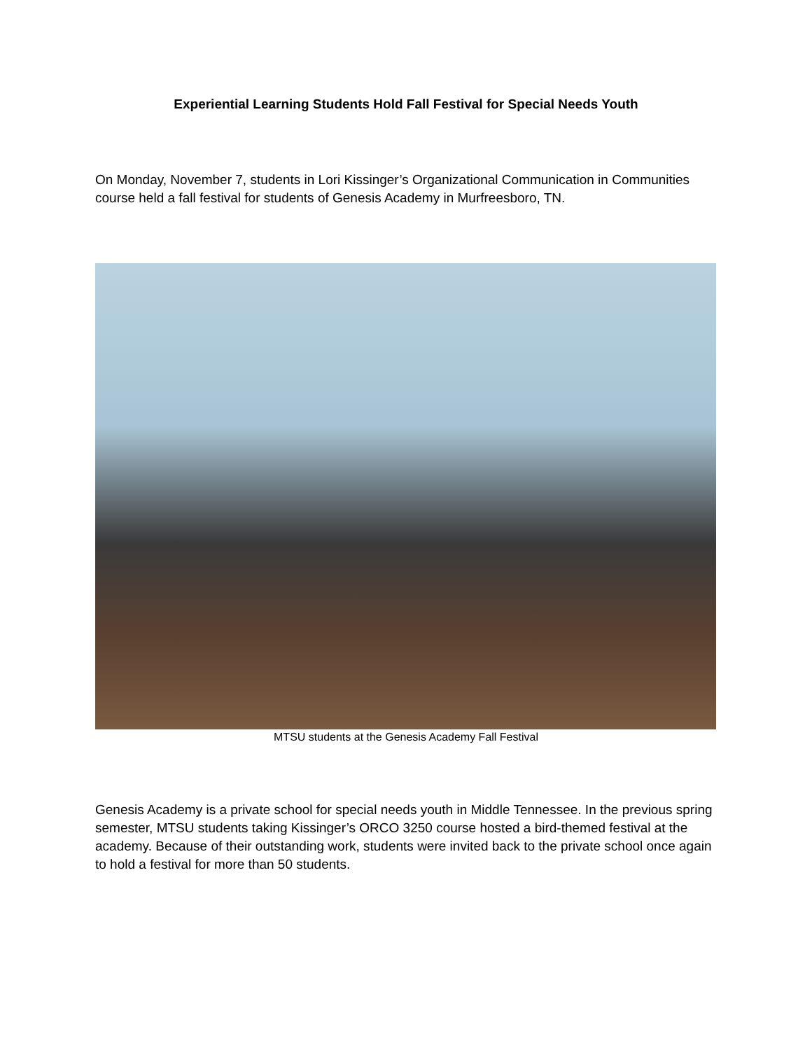Experiential Learning Students Hold Fall Festival for Special Needs Youth
On Monday, November 7, students in Lori Kissinger’s Organizational Communication in Communities course held a fall festival for students of Genesis Academy in Murfreesboro, TN.
MTSU students at the Genesis Academy Fall Festival
Genesis Academy is a private school for special needs youth in Middle Tennessee. In the previous spring semester, MTSU students taking Kissinger’s ORCO 3250 course hosted a bird-themed festival at the academy. Because of their outstanding work, students were invited back to the private school once again to hold a festival for more than 50 students.